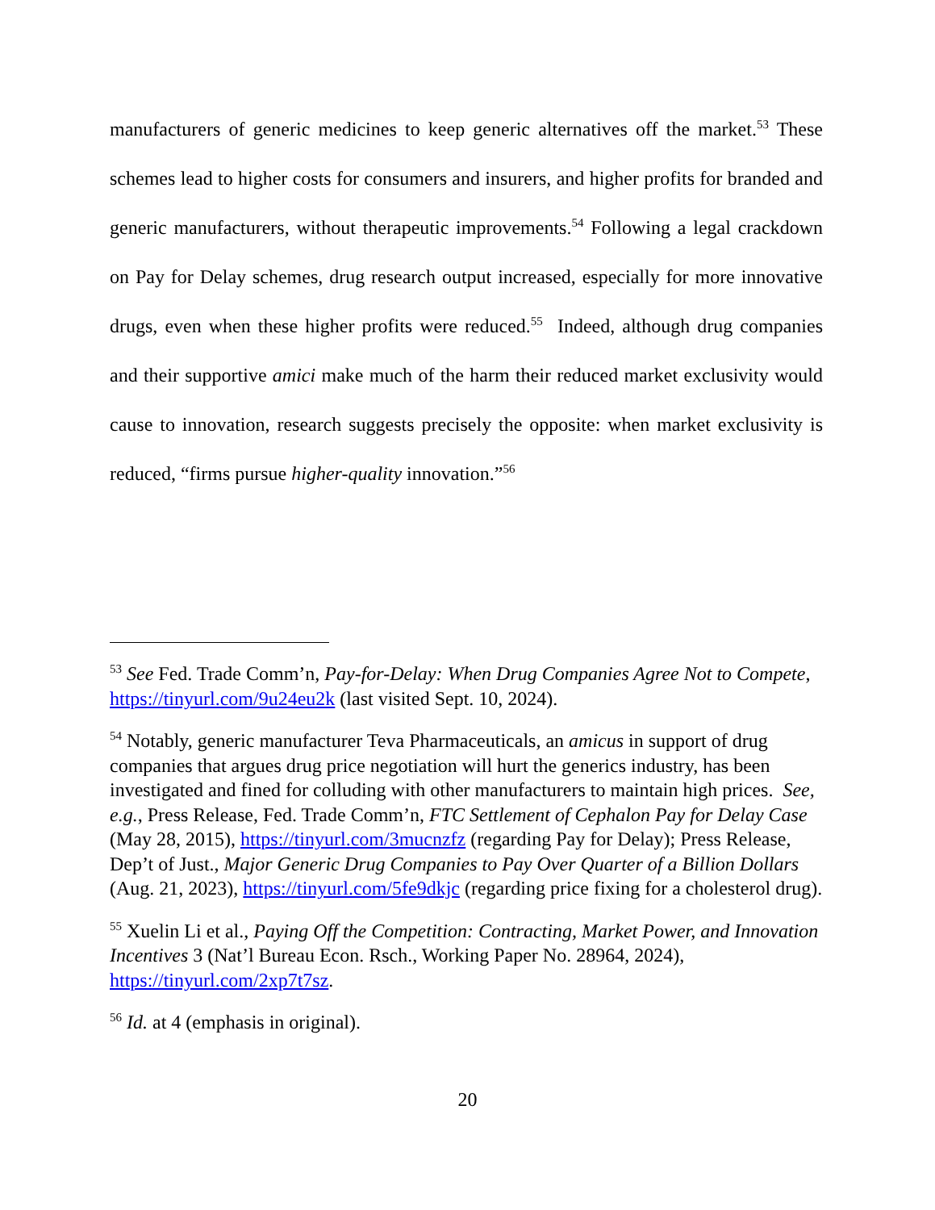manufacturers of generic medicines to keep generic alternatives off the market.<sup>53</sup> These schemes lead to higher costs for consumers and insurers, and higher profits for branded and generic manufacturers, without therapeutic improvements.<sup>54</sup> Following a legal crackdown on Pay for Delay schemes, drug research output increased, especially for more innovative drugs, even when these higher profits were reduced.<sup>55</sup> Indeed, although drug companies and their supportive amici make much of the harm their reduced market exclusivity would cause to innovation, research suggests precisely the opposite: when market exclusivity is reduced, “firms pursue higher-quality innovation.”<sup>56</sup>
<sup>53</sup> See Fed. Trade Comm’n, Pay-for-Delay: When Drug Companies Agree Not to Compete, https://tinyurl.com/9u24eu2k (last visited Sept. 10, 2024).
<sup>54</sup> Notably, generic manufacturer Teva Pharmaceuticals, an amicus in support of drug companies that argues drug price negotiation will hurt the generics industry, has been investigated and fined for colluding with other manufacturers to maintain high prices. See, e.g., Press Release, Fed. Trade Comm’n, FTC Settlement of Cephalon Pay for Delay Case (May 28, 2015), https://tinyurl.com/3mucnzfz (regarding Pay for Delay); Press Release, Dep’t of Just., Major Generic Drug Companies to Pay Over Quarter of a Billion Dollars (Aug. 21, 2023), https://tinyurl.com/5fe9dkjc (regarding price fixing for a cholesterol drug).
<sup>55</sup> Xuelin Li et al., Paying Off the Competition: Contracting, Market Power, and Innovation Incentives 3 (Nat’l Bureau Econ. Rsch., Working Paper No. 28964, 2024), https://tinyurl.com/2xp7t7sz.
<sup>56</sup> Id. at 4 (emphasis in original).
20